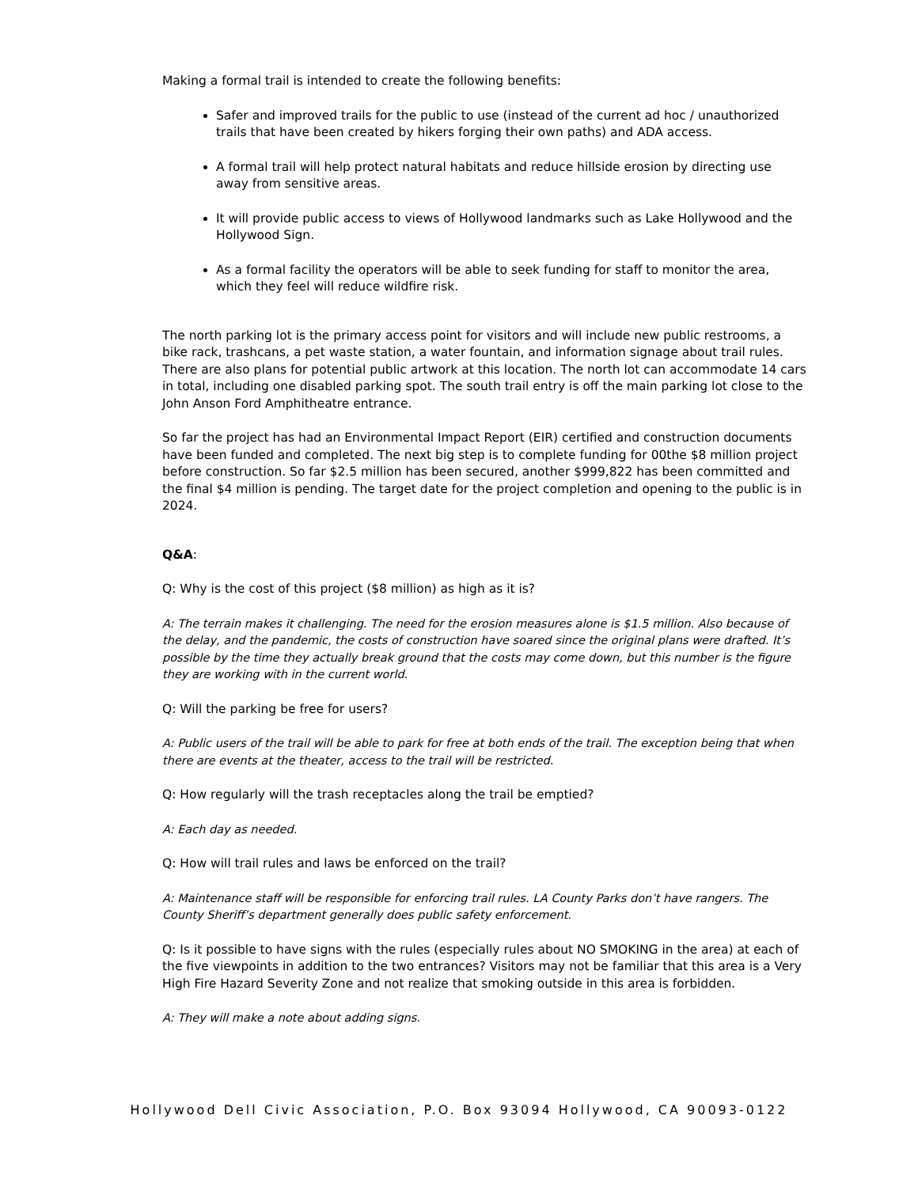Making a formal trail is intended to create the following benefits:
Safer and improved trails for the public to use (instead of the current ad hoc / unauthorized trails that have been created by hikers forging their own paths) and ADA access.
A formal trail will help protect natural habitats and reduce hillside erosion by directing use away from sensitive areas.
It will provide public access to views of Hollywood landmarks such as Lake Hollywood and the Hollywood Sign.
As a formal facility the operators will be able to seek funding for staff to monitor the area, which they feel will reduce wildfire risk.
The north parking lot is the primary access point for visitors and will include new public restrooms, a bike rack, trashcans, a pet waste station, a water fountain, and information signage about trail rules. There are also plans for potential public artwork at this location. The north lot can accommodate 14 cars in total, including one disabled parking spot. The south trail entry is off the main parking lot close to the John Anson Ford Amphitheatre entrance.
So far the project has had an Environmental Impact Report (EIR) certified and construction documents have been funded and completed. The next big step is to complete funding for 00the $8 million project before construction. So far $2.5 million has been secured, another $999,822 has been committed and the final $4 million is pending. The target date for the project completion and opening to the public is in 2024.
Q&A:
Q: Why is the cost of this project ($8 million) as high as it is?
A: The terrain makes it challenging. The need for the erosion measures alone is $1.5 million. Also because of the delay, and the pandemic, the costs of construction have soared since the original plans were drafted. It’s possible by the time they actually break ground that the costs may come down, but this number is the figure they are working with in the current world.
Q: Will the parking be free for users?
A: Public users of the trail will be able to park for free at both ends of the trail. The exception being that when there are events at the theater, access to the trail will be restricted.
Q: How regularly will the trash receptacles along the trail be emptied?
A: Each day as needed.
Q: How will trail rules and laws be enforced on the trail?
A: Maintenance staff will be responsible for enforcing trail rules. LA County Parks don’t have rangers. The County Sheriff’s department generally does public safety enforcement.
Q: Is it possible to have signs with the rules (especially rules about NO SMOKING in the area) at each of the five viewpoints in addition to the two entrances? Visitors may not be familiar that this area is a Very High Fire Hazard Severity Zone and not realize that smoking outside in this area is forbidden.
A: They will make a note about adding signs.
Hollywood Dell Civic Association, P.O. Box 93094 Hollywood, CA 90093-0122